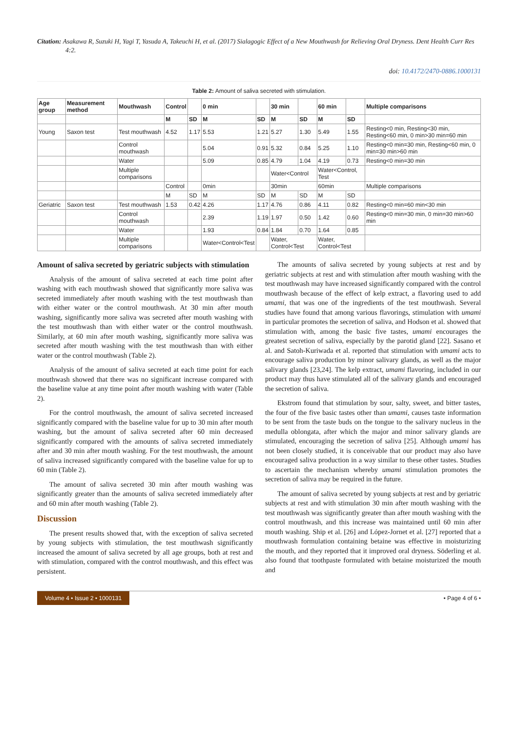Citation: Asakawa R, Suzuki H, Yagi T, Yasuda A, Takeuchi H, et al. (2017) Sialagogic Effect of a New Mouthwash for Relieving Oral Dryness. Dent Health Curr Res 4:2.
doi: 10.4172/2470-0886.1000131
Table 2: Amount of saliva secreted with stimulation.
| Age group | Measurement method | Mouthwash | Control | | 0 min | | 30 min | | 60 min | | Multiple comparisons |
| --- | --- | --- | --- | --- | --- | --- | --- | --- | --- | --- | --- |
| | | | M | SD | M | SD | M | SD | M | SD | |
| Young | Saxon test | Test mouthwash | 4.52 | 1.17 | 5.53 | 1.21 | 5.27 | 1.30 | 5.49 | 1.55 | Resting<0 min, Resting<30 min, Resting<60 min, 0 min>30 min=60 min |
| | | Control mouthwash | | | 5.04 | 0.91 | 5.32 | 0.84 | 5.25 | 1.10 | Resting<0 min=30 min, Resting<60 min, 0 min=30 min>60 min |
| | | Water | | | 5.09 | 0.85 | 4.79 | 1.04 | 4.19 | 0.73 | Resting<0 min=30 min |
| | | Multiple comparisons | | | | | Water<Control | | Water<Control, Test | | |
| | | | Control | | 0min | | 30min | | 60min | | Multiple comparisons |
| | | | M | SD | M | SD | M | SD | M | SD | |
| Geriatric | Saxon test | Test mouthwash | 1.53 | 0.42 | 4.26 | 1.17 | 4.76 | 0.86 | 4.11 | 0.82 | Resting<0 min=60 min<30 min |
| | | Control mouthwash | | | 2.39 | 1.19 | 1.97 | 0.50 | 1.42 | 0.60 | Resting<0 min=30 min, 0 min=30 min>60 min |
| | | Water | | | 1.93 | 0.84 | 1.84 | 0.70 | 1.64 | 0.85 | |
| | | Multiple comparisons | | | Water<Control<Test | | Water, Control<Test | | Water, Control<Test | | |
Amount of saliva secreted by geriatric subjects with stimulation
Analysis of the amount of saliva secreted at each time point after washing with each mouthwash showed that significantly more saliva was secreted immediately after mouth washing with the test mouthwash than with either water or the control mouthwash. At 30 min after mouth washing, significantly more saliva was secreted after mouth washing with the test mouthwash than with either water or the control mouthwash. Similarly, at 60 min after mouth washing, significantly more saliva was secreted after mouth washing with the test mouthwash than with either water or the control mouthwash (Table 2).
Analysis of the amount of saliva secreted at each time point for each mouthwash showed that there was no significant increase compared with the baseline value at any time point after mouth washing with water (Table 2).
For the control mouthwash, the amount of saliva secreted increased significantly compared with the baseline value for up to 30 min after mouth washing, but the amount of saliva secreted after 60 min decreased significantly compared with the amounts of saliva secreted immediately after and 30 min after mouth washing. For the test mouthwash, the amount of saliva increased significantly compared with the baseline value for up to 60 min (Table 2).
The amount of saliva secreted 30 min after mouth washing was significantly greater than the amounts of saliva secreted immediately after and 60 min after mouth washing (Table 2).
Discussion
The present results showed that, with the exception of saliva secreted by young subjects with stimulation, the test mouthwash significantly increased the amount of saliva secreted by all age groups, both at rest and with stimulation, compared with the control mouthwash, and this effect was persistent.
The amounts of saliva secreted by young subjects at rest and by geriatric subjects at rest and with stimulation after mouth washing with the test mouthwash may have increased significantly compared with the control mouthwash because of the effect of kelp extract, a flavoring used to add umami, that was one of the ingredients of the test mouthwash. Several studies have found that among various flavorings, stimulation with umami in particular promotes the secretion of saliva, and Hodson et al. showed that stimulation with, among the basic five tastes, umami encourages the greatest secretion of saliva, especially by the parotid gland [22]. Sasano et al. and Satoh-Kuriwada et al. reported that stimulation with umami acts to encourage saliva production by minor salivary glands, as well as the major salivary glands [23,24]. The kelp extract, umami flavoring, included in our product may thus have stimulated all of the salivary glands and encouraged the secretion of saliva.
Ekstrom found that stimulation by sour, salty, sweet, and bitter tastes, the four of the five basic tastes other than umami, causes taste information to be sent from the taste buds on the tongue to the salivary nucleus in the medulla oblongata, after which the major and minor salivary glands are stimulated, encouraging the secretion of saliva [25]. Although umami has not been closely studied, it is conceivable that our product may also have encouraged saliva production in a way similar to these other tastes. Studies to ascertain the mechanism whereby umami stimulation promotes the secretion of saliva may be required in the future.
The amount of saliva secreted by young subjects at rest and by geriatric subjects at rest and with stimulation 30 min after mouth washing with the test mouthwash was significantly greater than after mouth washing with the control mouthwash, and this increase was maintained until 60 min after mouth washing. Ship et al. [26] and López-Jornet et al. [27] reported that a mouthwash formulation containing betaine was effective in moisturizing the mouth, and they reported that it improved oral dryness. Söderling et al. also found that toothpaste formulated with betaine moisturized the mouth and
Volume 4 • Issue 2 • 1000131 • Page 4 of 6 •